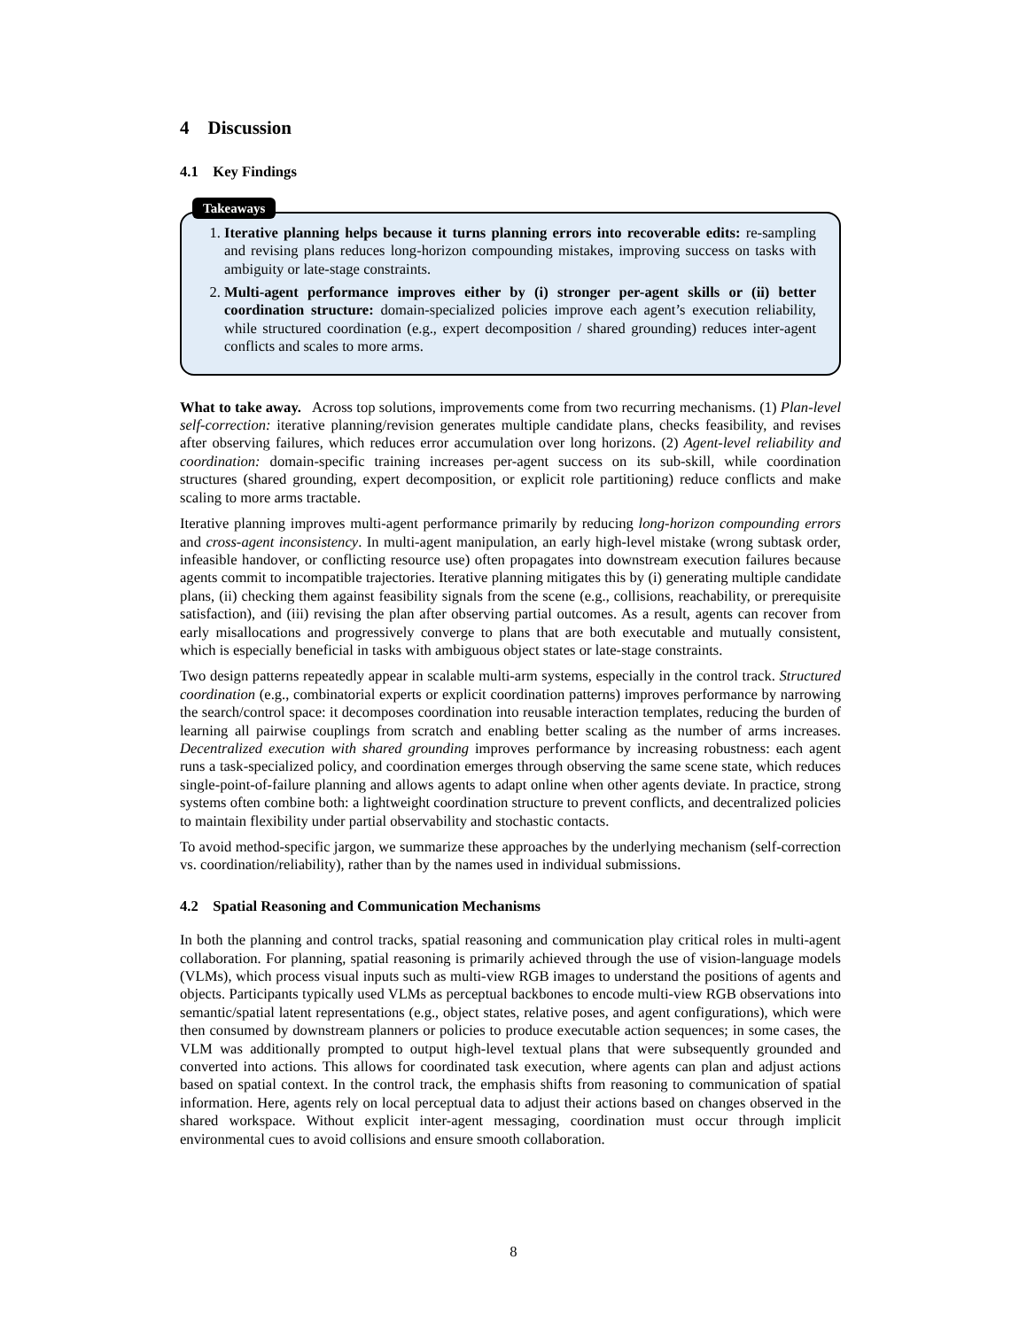4 Discussion
4.1 Key Findings
Takeaways
1. Iterative planning helps because it turns planning errors into recoverable edits: re-sampling and revising plans reduces long-horizon compounding mistakes, improving success on tasks with ambiguity or late-stage constraints.
2. Multi-agent performance improves either by (i) stronger per-agent skills or (ii) better coordination structure: domain-specialized policies improve each agent’s execution reliability, while structured coordination (e.g., expert decomposition / shared grounding) reduces inter-agent conflicts and scales to more arms.
What to take away. Across top solutions, improvements come from two recurring mechanisms. (1) Plan-level self-correction: iterative planning/revision generates multiple candidate plans, checks feasibility, and revises after observing failures, which reduces error accumulation over long horizons. (2) Agent-level reliability and coordination: domain-specific training increases per-agent success on its sub-skill, while coordination structures (shared grounding, expert decomposition, or explicit role partitioning) reduce conflicts and make scaling to more arms tractable.
Iterative planning improves multi-agent performance primarily by reducing long-horizon compounding errors and cross-agent inconsistency. In multi-agent manipulation, an early high-level mistake (wrong subtask order, infeasible handover, or conflicting resource use) often propagates into downstream execution failures because agents commit to incompatible trajectories. Iterative planning mitigates this by (i) generating multiple candidate plans, (ii) checking them against feasibility signals from the scene (e.g., collisions, reachability, or prerequisite satisfaction), and (iii) revising the plan after observing partial outcomes. As a result, agents can recover from early misallocations and progressively converge to plans that are both executable and mutually consistent, which is especially beneficial in tasks with ambiguous object states or late-stage constraints.
Two design patterns repeatedly appear in scalable multi-arm systems, especially in the control track. Structured coordination (e.g., combinatorial experts or explicit coordination patterns) improves performance by narrowing the search/control space: it decomposes coordination into reusable interaction templates, reducing the burden of learning all pairwise couplings from scratch and enabling better scaling as the number of arms increases. Decentralized execution with shared grounding improves performance by increasing robustness: each agent runs a task-specialized policy, and coordination emerges through observing the same scene state, which reduces single-point-of-failure planning and allows agents to adapt online when other agents deviate. In practice, strong systems often combine both: a lightweight coordination structure to prevent conflicts, and decentralized policies to maintain flexibility under partial observability and stochastic contacts.
To avoid method-specific jargon, we summarize these approaches by the underlying mechanism (self-correction vs. coordination/reliability), rather than by the names used in individual submissions.
4.2 Spatial Reasoning and Communication Mechanisms
In both the planning and control tracks, spatial reasoning and communication play critical roles in multi-agent collaboration. For planning, spatial reasoning is primarily achieved through the use of vision-language models (VLMs), which process visual inputs such as multi-view RGB images to understand the positions of agents and objects. Participants typically used VLMs as perceptual backbones to encode multi-view RGB observations into semantic/spatial latent representations (e.g., object states, relative poses, and agent configurations), which were then consumed by downstream planners or policies to produce executable action sequences; in some cases, the VLM was additionally prompted to output high-level textual plans that were subsequently grounded and converted into actions. This allows for coordinated task execution, where agents can plan and adjust actions based on spatial context. In the control track, the emphasis shifts from reasoning to communication of spatial information. Here, agents rely on local perceptual data to adjust their actions based on changes observed in the shared workspace. Without explicit inter-agent messaging, coordination must occur through implicit environmental cues to avoid collisions and ensure smooth collaboration.
8